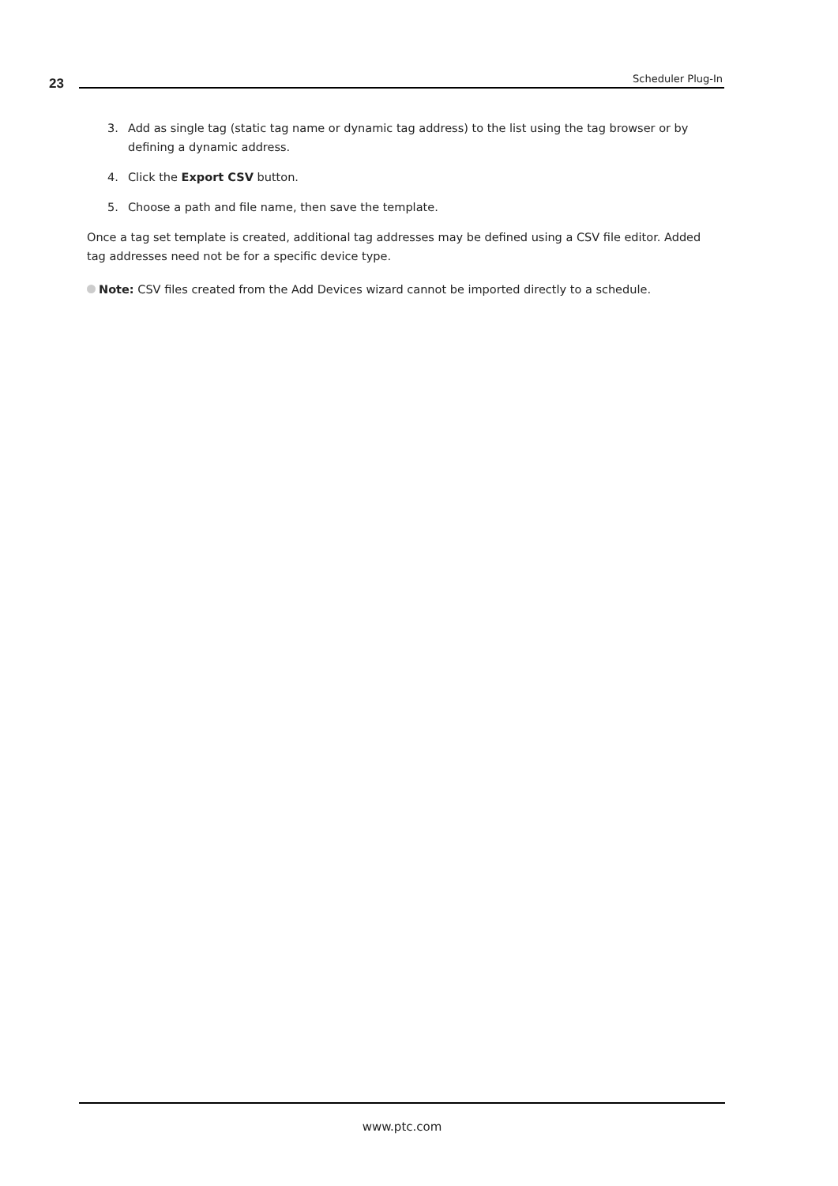23 Scheduler Plug-In
3. Add as single tag (static tag name or dynamic tag address) to the list using the tag browser or by defining a dynamic address.
4. Click the Export CSV button.
5. Choose a path and file name, then save the template.
Once a tag set template is created, additional tag addresses may be defined using a CSV file editor. Added tag addresses need not be for a specific device type.
Note: CSV files created from the Add Devices wizard cannot be imported directly to a schedule.
www.ptc.com